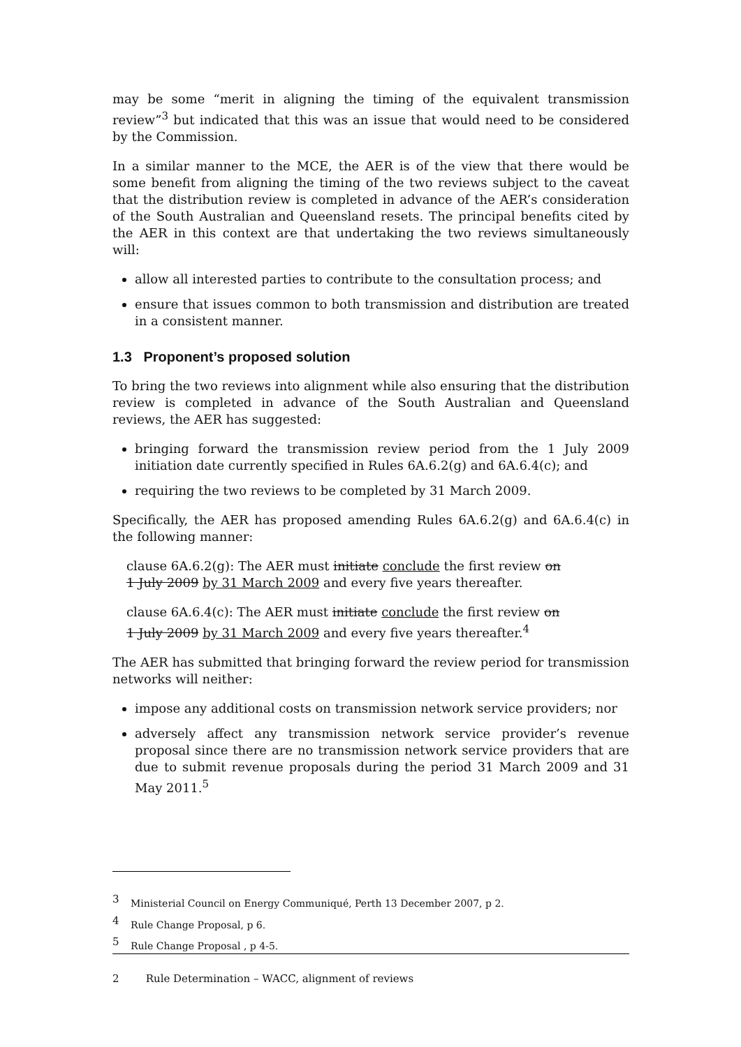may be some “merit in aligning the timing of the equivalent transmission review”<sup>3</sup> but indicated that this was an issue that would need to be considered by the Commission.
In a similar manner to the MCE, the AER is of the view that there would be some benefit from aligning the timing of the two reviews subject to the caveat that the distribution review is completed in advance of the AER’s consideration of the South Australian and Queensland resets. The principal benefits cited by the AER in this context are that undertaking the two reviews simultaneously will:
allow all interested parties to contribute to the consultation process; and
ensure that issues common to both transmission and distribution are treated in a consistent manner.
1.3 Proponent’s proposed solution
To bring the two reviews into alignment while also ensuring that the distribution review is completed in advance of the South Australian and Queensland reviews, the AER has suggested:
bringing forward the transmission review period from the 1 July 2009 initiation date currently specified in Rules 6A.6.2(g) and 6A.6.4(c); and
requiring the two reviews to be completed by 31 March 2009.
Specifically, the AER has proposed amending Rules 6A.6.2(g) and 6A.6.4(c) in the following manner:
clause 6A.6.2(g): The AER must initiate conclude the first review on
1 July 2009 by 31 March 2009 and every five years thereafter.
clause 6A.6.4(c): The AER must initiate conclude the first review on
1 July 2009 by 31 March 2009 and every five years thereafter.<sup>4</sup>
The AER has submitted that bringing forward the review period for transmission networks will neither:
impose any additional costs on transmission network service providers; nor
adversely affect any transmission network service provider’s revenue proposal since there are no transmission network service providers that are due to submit revenue proposals during the period 31 March 2009 and 31 May 2011.<sup>5</sup>
<sup>3</sup> Ministerial Council on Energy Communiqué, Perth 13 December 2007, p 2.
<sup>4</sup> Rule Change Proposal, p 6.
<sup>5</sup> Rule Change Proposal , p 4-5.
2 Rule Determination – WACC, alignment of reviews